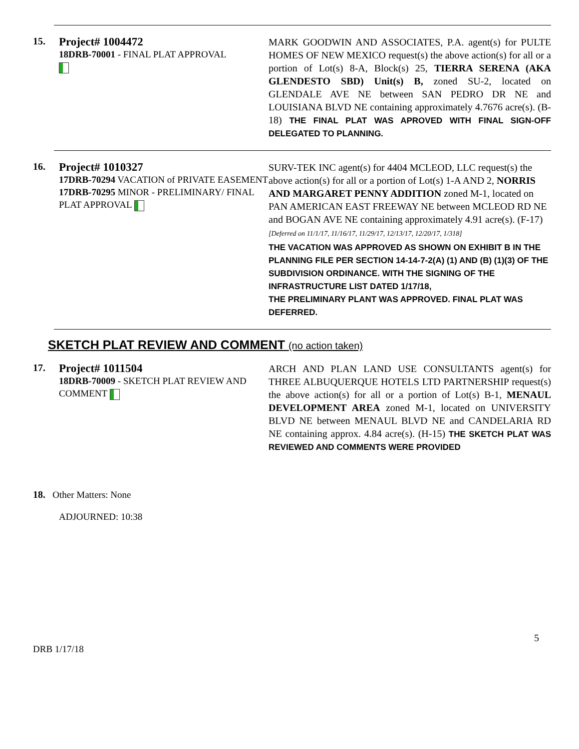15.
Project# 1004472
18DRB-70001 - FINAL PLAT APPROVAL
MARK GOODWIN AND ASSOCIATES, P.A. agent(s) for PULTE HOMES OF NEW MEXICO request(s) the above action(s) for all or a portion of Lot(s) 8-A, Block(s) 25, TIERRA SERENA (AKA GLENDESTO SBD) Unit(s) B, zoned SU-2, located on GLENDALE AVE NE between SAN PEDRO DR NE and LOUISIANA BLVD NE containing approximately 4.7676 acre(s). (B-18) THE FINAL PLAT WAS APROVED WITH FINAL SIGN-OFF DELEGATED TO PLANNING.
16.
Project# 1010327
17DRB-70294 VACATION of PRIVATE EASEMENT
17DRB-70295 MINOR - PRELIMINARY/ FINAL PLAT APPROVAL
SURV-TEK INC agent(s) for 4404 MCLEOD, LLC request(s) the above action(s) for all or a portion of Lot(s) 1-A AND 2, NORRIS AND MARGARET PENNY ADDITION zoned M-1, located on PAN AMERICAN EAST FREEWAY NE between MCLEOD RD NE and BOGAN AVE NE containing approximately 4.91 acre(s). (F-17) [Deferred on 11/1/17, 11/16/17, 11/29/17, 12/13/17, 12/20/17, 1/318]
THE VACATION WAS APPROVED AS SHOWN ON EXHIBIT B IN THE PLANNING FILE PER SECTION 14-14-7-2(A) (1) AND (B) (1)(3) OF THE SUBDIVISION ORDINANCE. WITH THE SIGNING OF THE INFRASTRUCTURE LIST DATED 1/17/18,
THE PRELIMINARY PLANT WAS APPROVED. FINAL PLAT WAS DEFERRED.
SKETCH PLAT REVIEW AND COMMENT (no action taken)
17.
Project# 1011504
18DRB-70009 - SKETCH PLAT REVIEW AND COMMENT
ARCH AND PLAN LAND USE CONSULTANTS agent(s) for THREE ALBUQUERQUE HOTELS LTD PARTNERSHIP request(s) the above action(s) for all or a portion of Lot(s) B-1, MENAUL DEVELOPMENT AREA zoned M-1, located on UNIVERSITY BLVD NE between MENAUL BLVD NE and CANDELARIA RD NE containing approx. 4.84 acre(s). (H-15) THE SKETCH PLAT WAS REVIEWED AND COMMENTS WERE PROVIDED
18. Other Matters: None
ADJOURNED: 10:38
5
DRB 1/17/18